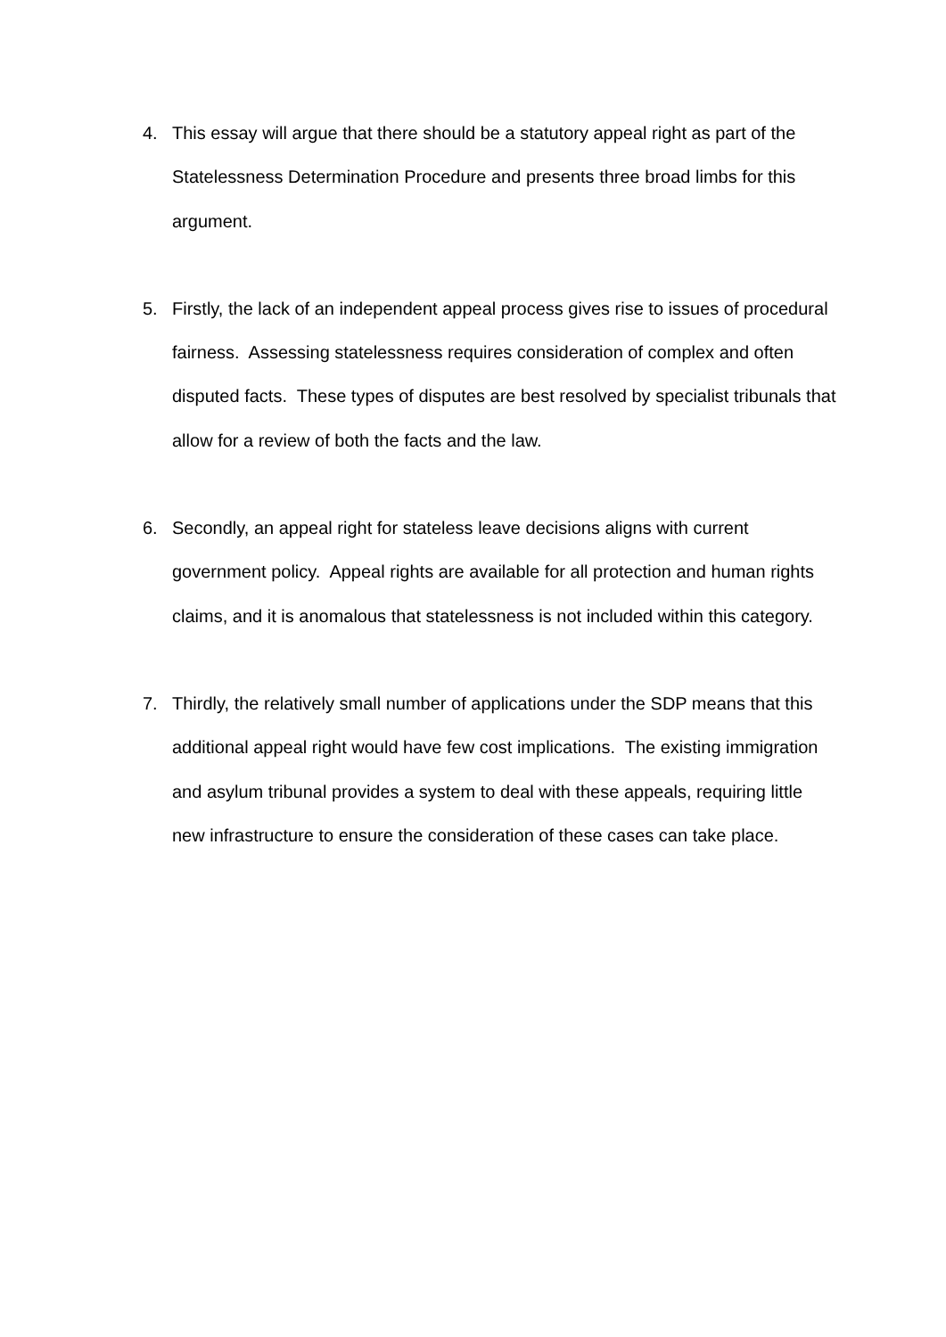4. This essay will argue that there should be a statutory appeal right as part of the Statelessness Determination Procedure and presents three broad limbs for this argument.
5. Firstly, the lack of an independent appeal process gives rise to issues of procedural fairness. Assessing statelessness requires consideration of complex and often disputed facts. These types of disputes are best resolved by specialist tribunals that allow for a review of both the facts and the law.
6. Secondly, an appeal right for stateless leave decisions aligns with current government policy. Appeal rights are available for all protection and human rights claims, and it is anomalous that statelessness is not included within this category.
7. Thirdly, the relatively small number of applications under the SDP means that this additional appeal right would have few cost implications. The existing immigration and asylum tribunal provides a system to deal with these appeals, requiring little new infrastructure to ensure the consideration of these cases can take place.